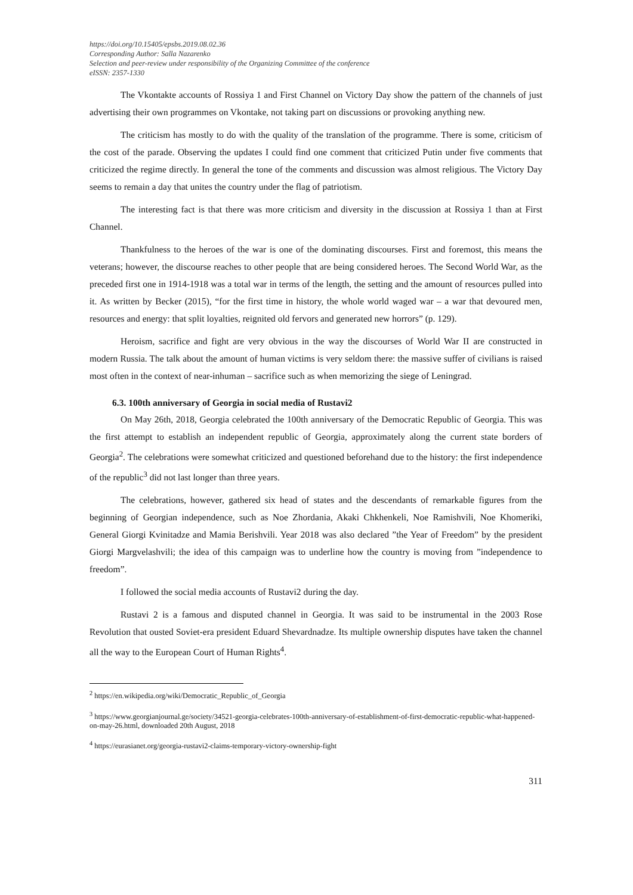https://doi.org/10.15405/epsbs.2019.08.02.36
Corresponding Author: Salla Nazarenko
Selection and peer-review under responsibility of the Organizing Committee of the conference
eISSN: 2357-1330
The Vkontakte accounts of Rossiya 1 and First Channel on Victory Day show the pattern of the channels of just advertising their own programmes on Vkontake, not taking part on discussions or provoking anything new.
The criticism has mostly to do with the quality of the translation of the programme. There is some, criticism of the cost of the parade. Observing the updates I could find one comment that criticized Putin under five comments that criticized the regime directly. In general the tone of the comments and discussion was almost religious. The Victory Day seems to remain a day that unites the country under the flag of patriotism.
The interesting fact is that there was more criticism and diversity in the discussion at Rossiya 1 than at First Channel.
Thankfulness to the heroes of the war is one of the dominating discourses. First and foremost, this means the veterans; however, the discourse reaches to other people that are being considered heroes. The Second World War, as the preceded first one in 1914-1918 was a total war in terms of the length, the setting and the amount of resources pulled into it. As written by Becker (2015), “for the first time in history, the whole world waged war – a war that devoured men, resources and energy: that split loyalties, reignited old fervors and generated new horrors” (p. 129).
Heroism, sacrifice and fight are very obvious in the way the discourses of World War II are constructed in modern Russia. The talk about the amount of human victims is very seldom there: the massive suffer of civilians is raised most often in the context of near-inhuman – sacrifice such as when memorizing the siege of Leningrad.
6.3. 100th anniversary of Georgia in social media of Rustavi2
On May 26th, 2018, Georgia celebrated the 100th anniversary of the Democratic Republic of Georgia. This was the first attempt to establish an independent republic of Georgia, approximately along the current state borders of Georgia<sup>2</sup>. The celebrations were somewhat criticized and questioned beforehand due to the history: the first independence of the republic<sup>3</sup> did not last longer than three years.
The celebrations, however, gathered six head of states and the descendants of remarkable figures from the beginning of Georgian independence, such as Noe Zhordania, Akaki Chkhenkeli, Noe Ramishvili, Noe Khomeriki, General Giorgi Kvinitadze and Mamia Berishvili. Year 2018 was also declared ”the Year of Freedom” by the president Giorgi Margvelashvili; the idea of this campaign was to underline how the country is moving from ”independence to freedom”.
I followed the social media accounts of Rustavi2 during the day.
Rustavi 2 is a famous and disputed channel in Georgia. It was said to be instrumental in the 2003 Rose Revolution that ousted Soviet-era president Eduard Shevardnadze. Its multiple ownership disputes have taken the channel all the way to the European Court of Human Rights<sup>4</sup>.
<sup>2</sup> https://en.wikipedia.org/wiki/Democratic_Republic_of_Georgia
<sup>3</sup> https://www.georgianjournal.ge/society/34521-georgia-celebrates-100th-anniversary-of-establishment-of-first-democratic-republic-what-happened-on-may-26.html, downloaded 20th August, 2018
<sup>4</sup> https://eurasianet.org/georgia-rustavi2-claims-temporary-victory-ownership-fight
311